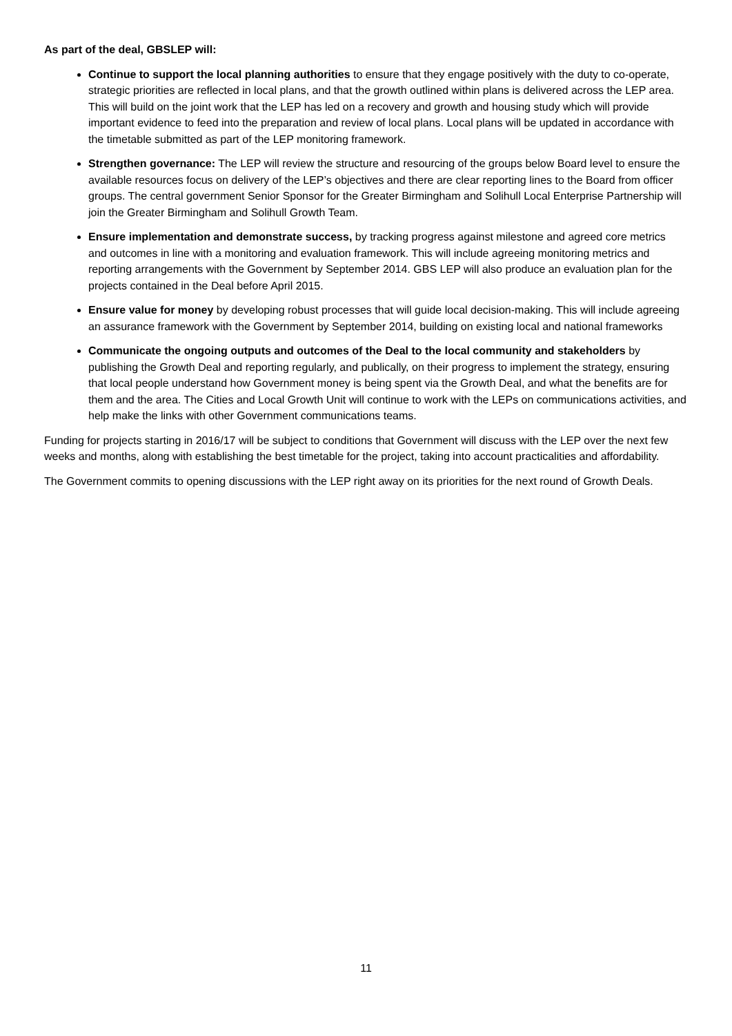As part of the deal, GBSLEP will:
Continue to support the local planning authorities to ensure that they engage positively with the duty to co-operate, strategic priorities are reflected in local plans, and that the growth outlined within plans is delivered across the LEP area. This will build on the joint work that the LEP has led on a recovery and growth and housing study which will provide important evidence to feed into the preparation and review of local plans. Local plans will be updated in accordance with the timetable submitted as part of the LEP monitoring framework.
Strengthen governance: The LEP will review the structure and resourcing of the groups below Board level to ensure the available resources focus on delivery of the LEP’s objectives and there are clear reporting lines to the Board from officer groups. The central government Senior Sponsor for the Greater Birmingham and Solihull Local Enterprise Partnership will join the Greater Birmingham and Solihull Growth Team.
Ensure implementation and demonstrate success, by tracking progress against milestone and agreed core metrics and outcomes in line with a monitoring and evaluation framework. This will include agreeing monitoring metrics and reporting arrangements with the Government by September 2014. GBS LEP will also produce an evaluation plan for the projects contained in the Deal before April 2015.
Ensure value for money by developing robust processes that will guide local decision-making. This will include agreeing an assurance framework with the Government by September 2014, building on existing local and national frameworks
Communicate the ongoing outputs and outcomes of the Deal to the local community and stakeholders by publishing the Growth Deal and reporting regularly, and publically, on their progress to implement the strategy, ensuring that local people understand how Government money is being spent via the Growth Deal, and what the benefits are for them and the area. The Cities and Local Growth Unit will continue to work with the LEPs on communications activities, and help make the links with other Government communications teams.
Funding for projects starting in 2016/17 will be subject to conditions that Government will discuss with the LEP over the next few weeks and months, along with establishing the best timetable for the project, taking into account practicalities and affordability.
The Government commits to opening discussions with the LEP right away on its priorities for the next round of Growth Deals.
11